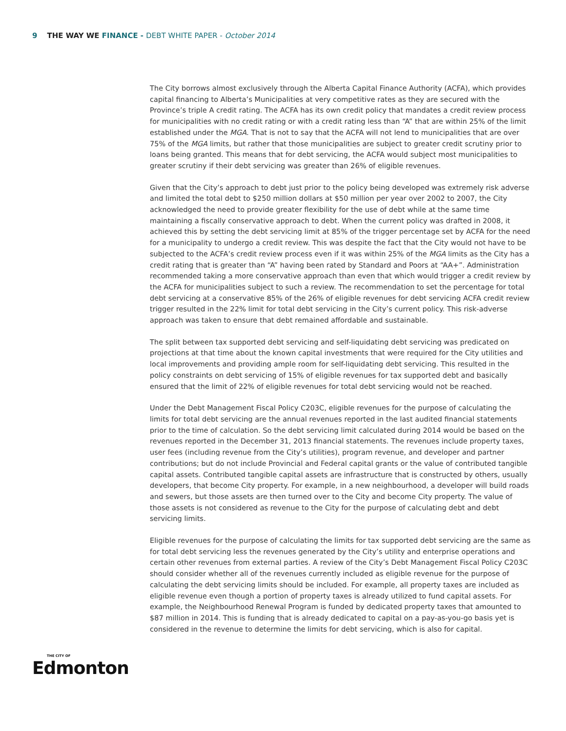9 THE WAY WE FINANCE - DEBT WHITE PAPER - October 2014
The City borrows almost exclusively through the Alberta Capital Finance Authority (ACFA), which provides capital financing to Alberta’s Municipalities at very competitive rates as they are secured with the Province’s triple A credit rating. The ACFA has its own credit policy that mandates a credit review process for municipalities with no credit rating or with a credit rating less than “A” that are within 25% of the limit established under the MGA. That is not to say that the ACFA will not lend to municipalities that are over 75% of the MGA limits, but rather that those municipalities are subject to greater credit scrutiny prior to loans being granted. This means that for debt servicing, the ACFA would subject most municipalities to greater scrutiny if their debt servicing was greater than 26% of eligible revenues.
Given that the City’s approach to debt just prior to the policy being developed was extremely risk adverse and limited the total debt to $250 million dollars at $50 million per year over 2002 to 2007, the City acknowledged the need to provide greater flexibility for the use of debt while at the same time maintaining a fiscally conservative approach to debt. When the current policy was drafted in 2008, it achieved this by setting the debt servicing limit at 85% of the trigger percentage set by ACFA for the need for a municipality to undergo a credit review. This was despite the fact that the City would not have to be subjected to the ACFA’s credit review process even if it was within 25% of the MGA limits as the City has a credit rating that is greater than “A” having been rated by Standard and Poors at “AA+”. Administration recommended taking a more conservative approach than even that which would trigger a credit review by the ACFA for municipalities subject to such a review. The recommendation to set the percentage for total debt servicing at a conservative 85% of the 26% of eligible revenues for debt servicing ACFA credit review trigger resulted in the 22% limit for total debt servicing in the City’s current policy. This risk-adverse approach was taken to ensure that debt remained affordable and sustainable.
The split between tax supported debt servicing and self-liquidating debt servicing was predicated on projections at that time about the known capital investments that were required for the City utilities and local improvements and providing ample room for self-liquidating debt servicing. This resulted in the policy constraints on debt servicing of 15% of eligible revenues for tax supported debt and basically ensured that the limit of 22% of eligible revenues for total debt servicing would not be reached.
Under the Debt Management Fiscal Policy C203C, eligible revenues for the purpose of calculating the limits for total debt servicing are the annual revenues reported in the last audited financial statements prior to the time of calculation. So the debt servicing limit calculated during 2014 would be based on the revenues reported in the December 31, 2013 financial statements. The revenues include property taxes, user fees (including revenue from the City’s utilities), program revenue, and developer and partner contributions; but do not include Provincial and Federal capital grants or the value of contributed tangible capital assets. Contributed tangible capital assets are infrastructure that is constructed by others, usually developers, that become City property. For example, in a new neighbourhood, a developer will build roads and sewers, but those assets are then turned over to the City and become City property. The value of those assets is not considered as revenue to the City for the purpose of calculating debt and debt servicing limits.
Eligible revenues for the purpose of calculating the limits for tax supported debt servicing are the same as for total debt servicing less the revenues generated by the City’s utility and enterprise operations and certain other revenues from external parties. A review of the City’s Debt Management Fiscal Policy C203C should consider whether all of the revenues currently included as eligible revenue for the purpose of calculating the debt servicing limits should be included. For example, all property taxes are included as eligible revenue even though a portion of property taxes is already utilized to fund capital assets. For example, the Neighbourhood Renewal Program is funded by dedicated property taxes that amounted to $87 million in 2014. This is funding that is already dedicated to capital on a pay-as-you-go basis yet is considered in the revenue to determine the limits for debt servicing, which is also for capital.
THE CITY OF
Edmonton